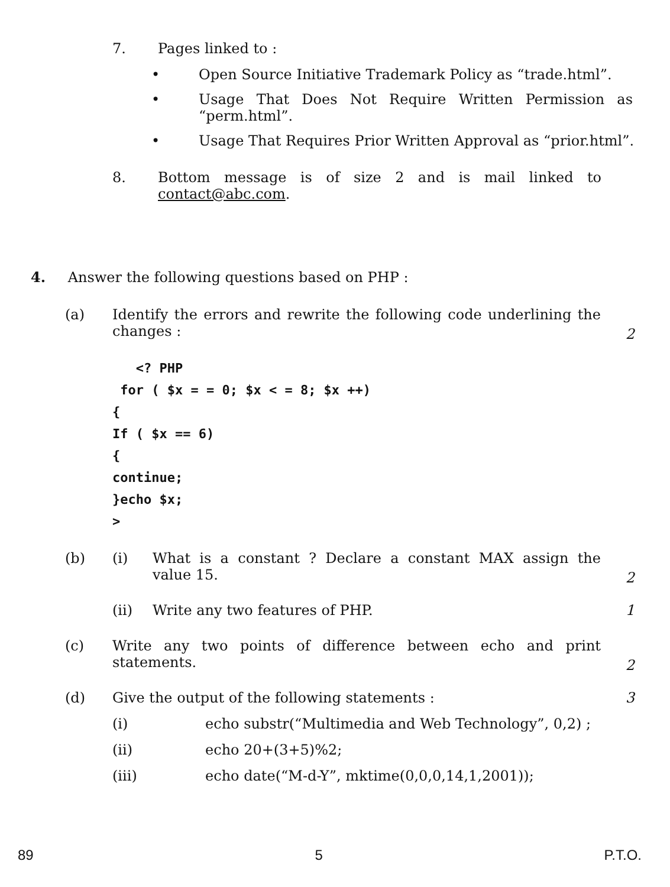7. Pages linked to :
• Open Source Initiative Trademark Policy as “trade.html”.
• Usage That Does Not Require Written Permission as
“perm.html”.
• Usage That Requires Prior Written Approval as “prior.html”.
8. Bottom message is of size 2 and is mail linked to
contact@abc.com.
4. Answer the following questions based on PHP :
(a) Identify the errors and rewrite the following code underlining the
changes :
2
<? PHP
for ( $x = = 0; $x < = 8; $x ++)
{
If ( $x == 6)
{
continue;
}echo $x;
>
(b) (i) What is a constant ? Declare a constant MAX assign the
value 15.
2
(ii) Write any two features of PHP. 1
(c) Write any two points of difference between echo and print
statements.
2
(d) Give the output of the following statements : 3
(i) echo substr(“Multimedia and Web Technology”, 0,2) ;
(ii) echo 20+(3+5)%2;
(iii) echo date(“M-d-Y”, mktime(0,0,0,14,1,2001));
89 5 P.T.O.